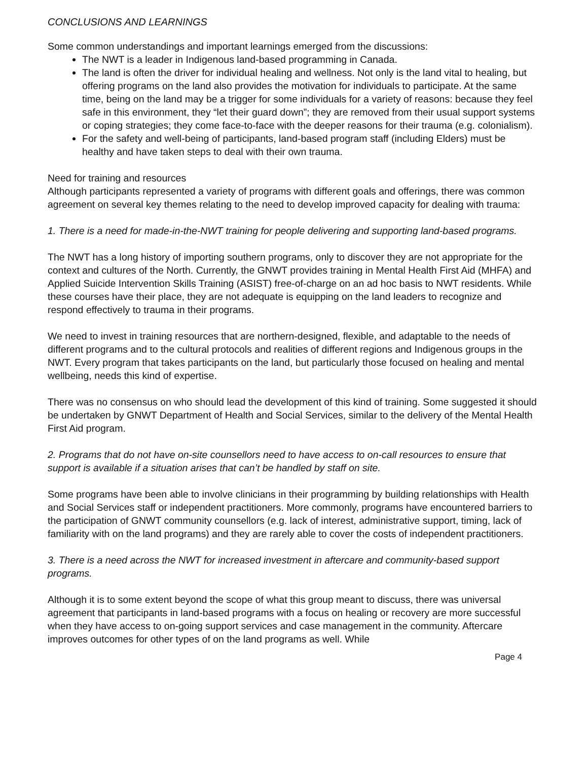CONCLUSIONS AND LEARNINGS
Some common understandings and important learnings emerged from the discussions:
The NWT is a leader in Indigenous land-based programming in Canada.
The land is often the driver for individual healing and wellness. Not only is the land vital to healing, but offering programs on the land also provides the motivation for individuals to participate. At the same time, being on the land may be a trigger for some individuals for a variety of reasons: because they feel safe in this environment, they “let their guard down”; they are removed from their usual support systems or coping strategies; they come face-to-face with the deeper reasons for their trauma (e.g. colonialism).
For the safety and well-being of participants, land-based program staff (including Elders) must be healthy and have taken steps to deal with their own trauma.
Need for training and resources
Although participants represented a variety of programs with different goals and offerings, there was common agreement on several key themes relating to the need to develop improved capacity for dealing with trauma:
1. There is a need for made-in-the-NWT training for people delivering and supporting land-based programs.
The NWT has a long history of importing southern programs, only to discover they are not appropriate for the context and cultures of the North. Currently, the GNWT provides training in Mental Health First Aid (MHFA) and Applied Suicide Intervention Skills Training (ASIST) free-of-charge on an ad hoc basis to NWT residents. While these courses have their place, they are not adequate is equipping on the land leaders to recognize and respond effectively to trauma in their programs.
We need to invest in training resources that are northern-designed, flexible, and adaptable to the needs of different programs and to the cultural protocols and realities of different regions and Indigenous groups in the NWT. Every program that takes participants on the land, but particularly those focused on healing and mental wellbeing, needs this kind of expertise.
There was no consensus on who should lead the development of this kind of training. Some suggested it should be undertaken by GNWT Department of Health and Social Services, similar to the delivery of the Mental Health First Aid program.
2. Programs that do not have on-site counsellors need to have access to on-call resources to ensure that support is available if a situation arises that can’t be handled by staff on site.
Some programs have been able to involve clinicians in their programming by building relationships with Health and Social Services staff or independent practitioners. More commonly, programs have encountered barriers to the participation of GNWT community counsellors (e.g. lack of interest, administrative support, timing, lack of familiarity with on the land programs) and they are rarely able to cover the costs of independent practitioners.
3. There is a need across the NWT for increased investment in aftercare and community-based support programs.
Although it is to some extent beyond the scope of what this group meant to discuss, there was universal agreement that participants in land-based programs with a focus on healing or recovery are more successful when they have access to on-going support services and case management in the community. Aftercare improves outcomes for other types of on the land programs as well. While
Page 4